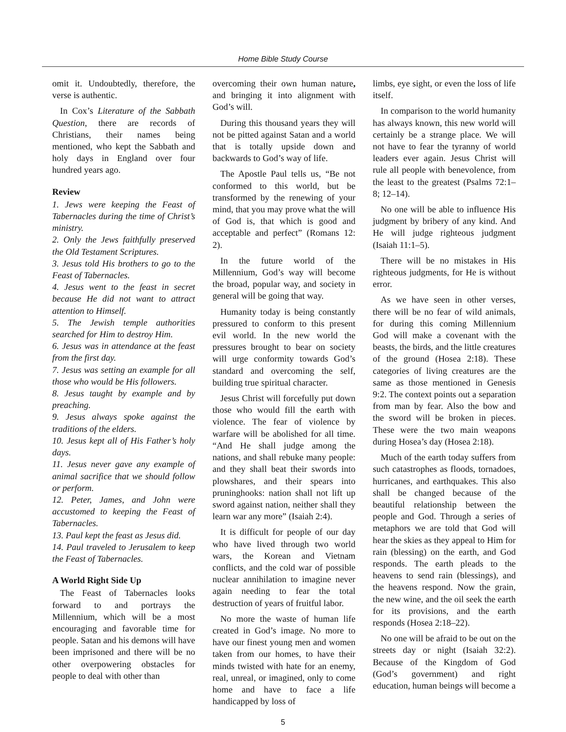Home Bible Study Course
omit it. Undoubtedly, therefore, the verse is authentic.
In Cox’s Literature of the Sabbath Question, there are records of Christians, their names being mentioned, who kept the Sabbath and holy days in England over four hundred years ago.
Review
1. Jews were keeping the Feast of Tabernacles during the time of Christ’s ministry.
2. Only the Jews faithfully preserved the Old Testament Scriptures.
3. Jesus told His brothers to go to the Feast of Tabernacles.
4. Jesus went to the feast in secret because He did not want to attract attention to Himself.
5. The Jewish temple authorities searched for Him to destroy Him.
6. Jesus was in attendance at the feast from the first day.
7. Jesus was setting an example for all those who would be His followers.
8. Jesus taught by example and by preaching.
9. Jesus always spoke against the traditions of the elders.
10. Jesus kept all of His Father’s holy days.
11. Jesus never gave any example of animal sacrifice that we should follow or perform.
12. Peter, James, and John were accustomed to keeping the Feast of Tabernacles.
13. Paul kept the feast as Jesus did.
14. Paul traveled to Jerusalem to keep the Feast of Tabernacles.
A World Right Side Up
The Feast of Tabernacles looks forward to and portrays the Millennium, which will be a most encouraging and favorable time for people. Satan and his demons will have been imprisoned and there will be no other overpowering obstacles for people to deal with other than
overcoming their own human nature, and bringing it into alignment with God’s will.
During this thousand years they will not be pitted against Satan and a world that is totally upside down and backwards to God’s way of life.
The Apostle Paul tells us, “Be not conformed to this world, but be transformed by the renewing of your mind, that you may prove what the will of God is, that which is good and acceptable and perfect” (Romans 12: 2).
In the future world of the Millennium, God’s way will become the broad, popular way, and society in general will be going that way.
Humanity today is being constantly pressured to conform to this present evil world. In the new world the pressures brought to bear on society will urge conformity towards God’s standard and overcoming the self, building true spiritual character.
Jesus Christ will forcefully put down those who would fill the earth with violence. The fear of violence by warfare will be abolished for all time. “And He shall judge among the nations, and shall rebuke many people: and they shall beat their swords into plowshares, and their spears into pruninghooks: nation shall not lift up sword against nation, neither shall they learn war any more” (Isaiah 2:4).
It is difficult for people of our day who have lived through two world wars, the Korean and Vietnam conflicts, and the cold war of possible nuclear annihilation to imagine never again needing to fear the total destruction of years of fruitful labor.
No more the waste of human life created in God’s image. No more to have our finest young men and women taken from our homes, to have their minds twisted with hate for an enemy, real, unreal, or imagined, only to come home and have to face a life handicapped by loss of
limbs, eye sight, or even the loss of life itself.
In comparison to the world humanity has always known, this new world will certainly be a strange place. We will not have to fear the tyranny of world leaders ever again. Jesus Christ will rule all people with benevolence, from the least to the greatest (Psalms 72:1–8; 12–14).
No one will be able to influence His judgment by bribery of any kind. And He will judge righteous judgment (Isaiah 11:1–5).
There will be no mistakes in His righteous judgments, for He is without error.
As we have seen in other verses, there will be no fear of wild animals, for during this coming Millennium God will make a covenant with the beasts, the birds, and the little creatures of the ground (Hosea 2:18). These categories of living creatures are the same as those mentioned in Genesis 9:2. The context points out a separation from man by fear. Also the bow and the sword will be broken in pieces. These were the two main weapons during Hosea’s day (Hosea 2:18).
Much of the earth today suffers from such catastrophes as floods, tornadoes, hurricanes, and earthquakes. This also shall be changed because of the beautiful relationship between the people and God. Through a series of metaphors we are told that God will hear the skies as they appeal to Him for rain (blessing) on the earth, and God responds. The earth pleads to the heavens to send rain (blessings), and the heavens respond. Now the grain, the new wine, and the oil seek the earth for its provisions, and the earth responds (Hosea 2:18–22).
No one will be afraid to be out on the streets day or night (Isaiah 32:2). Because of the Kingdom of God (God’s government) and right education, human beings will become a
5